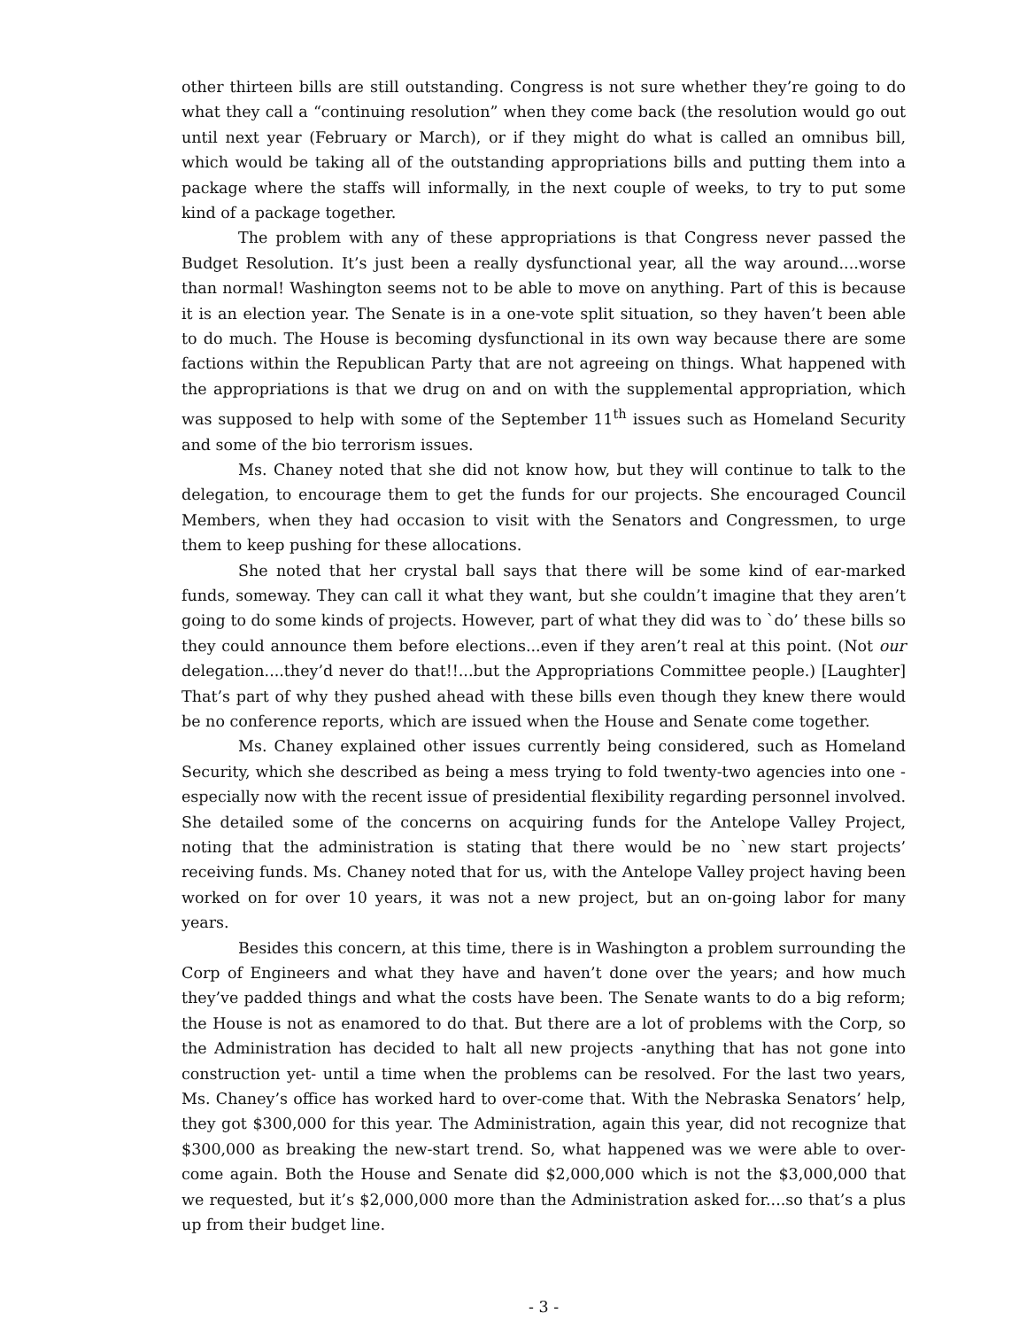other thirteen bills are still outstanding. Congress is not sure whether they’re going to do what they call a “continuing resolution” when they come back (the resolution would go out until next year (February or March), or if they might do what is called an omnibus bill, which would be taking all of the outstanding appropriations bills and putting them into a package where the staffs will informally, in the next couple of weeks, to try to put some kind of a package together.
The problem with any of these appropriations is that Congress never passed the Budget Resolution. It’s just been a really dysfunctional year, all the way around....worse than normal! Washington seems not to be able to move on anything. Part of this is because it is an election year. The Senate is in a one-vote split situation, so they haven’t been able to do much. The House is becoming dysfunctional in its own way because there are some factions within the Republican Party that are not agreeing on things. What happened with the appropriations is that we drug on and on with the supplemental appropriation, which was supposed to help with some of the September 11<sup>th</sup> issues such as Homeland Security and some of the bio terrorism issues.
Ms. Chaney noted that she did not know how, but they will continue to talk to the delegation, to encourage them to get the funds for our projects. She encouraged Council Members, when they had occasion to visit with the Senators and Congressmen, to urge them to keep pushing for these allocations.
She noted that her crystal ball says that there will be some kind of ear-marked funds, someway. They can call it what they want, but she couldn’t imagine that they aren’t going to do some kinds of projects. However, part of what they did was to `do’ these bills so they could announce them before elections...even if they aren’t real at this point. (Not our delegation....they’d never do that!!...but the Appropriations Committee people.) [Laughter] That’s part of why they pushed ahead with these bills even though they knew there would be no conference reports, which are issued when the House and Senate come together.
Ms. Chaney explained other issues currently being considered, such as Homeland Security, which she described as being a mess trying to fold twenty-two agencies into one - especially now with the recent issue of presidential flexibility regarding personnel involved. She detailed some of the concerns on acquiring funds for the Antelope Valley Project, noting that the administration is stating that there would be no `new start projects’ receiving funds. Ms. Chaney noted that for us, with the Antelope Valley project having been worked on for over 10 years, it was not a new project, but an on-going labor for many years.
Besides this concern, at this time, there is in Washington a problem surrounding the Corp of Engineers and what they have and haven’t done over the years; and how much they’ve padded things and what the costs have been. The Senate wants to do a big reform; the House is not as enamored to do that. But there are a lot of problems with the Corp, so the Administration has decided to halt all new projects -anything that has not gone into construction yet- until a time when the problems can be resolved. For the last two years, Ms. Chaney’s office has worked hard to over-come that. With the Nebraska Senators’ help, they got $300,000 for this year. The Administration, again this year, did not recognize that $300,000 as breaking the new-start trend. So, what happened was we were able to over-come again. Both the House and Senate did $2,000,000 which is not the $3,000,000 that we requested, but it’s $2,000,000 more than the Administration asked for....so that’s a plus up from their budget line.
- 3 -